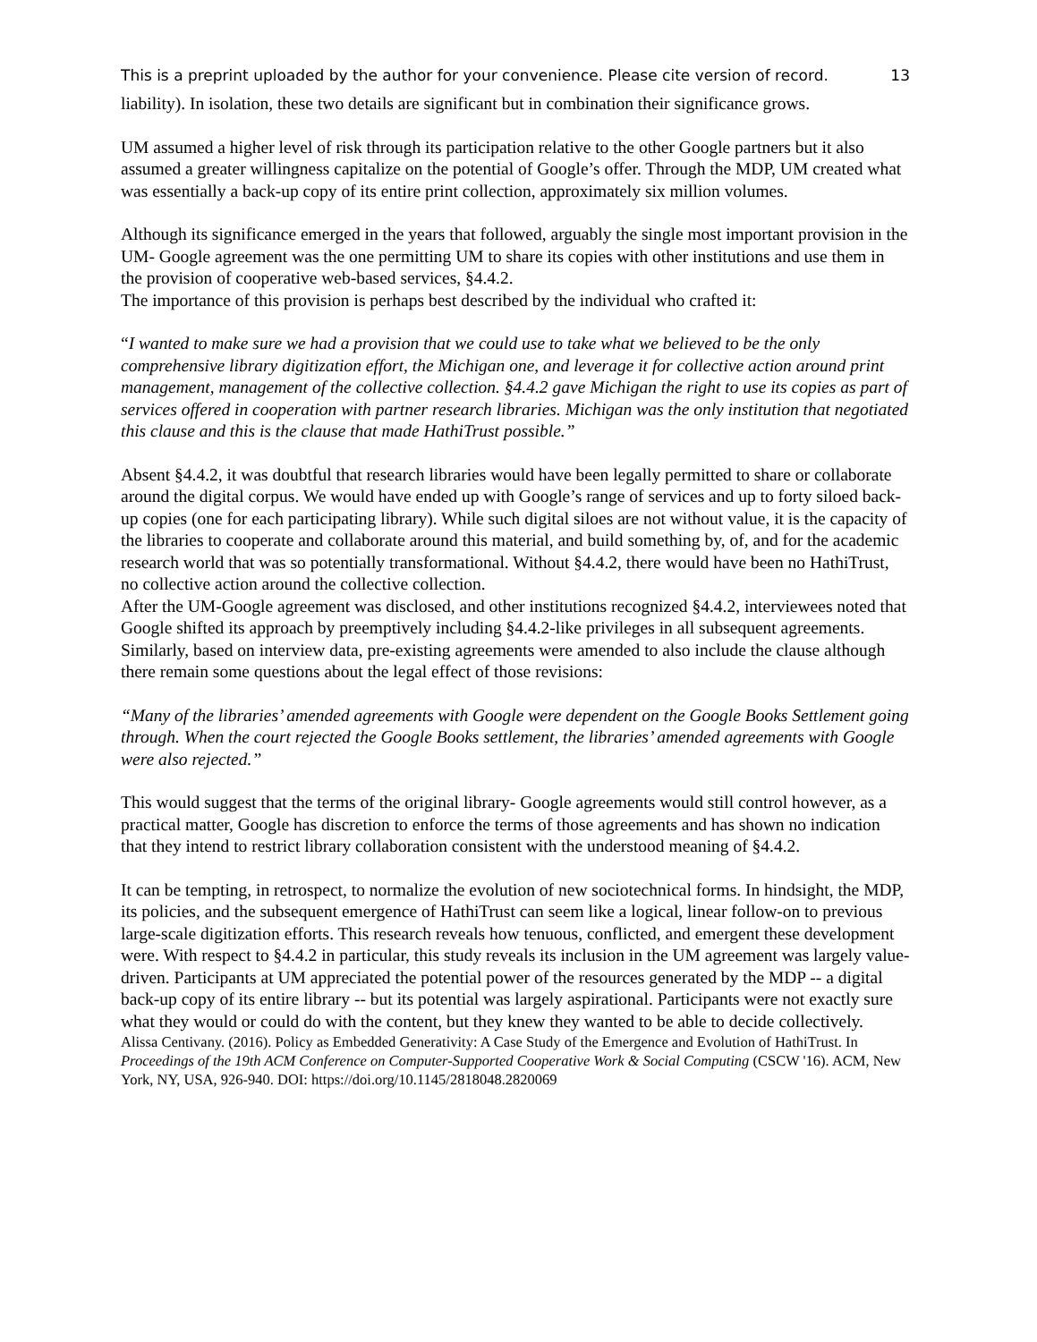This is a preprint uploaded by the author for your convenience. Please cite version of record. 13
liability). In isolation, these two details are significant but in combination their significance grows.
UM assumed a higher level of risk through its participation relative to the other Google partners but it also assumed a greater willingness capitalize on the potential of Google’s offer. Through the MDP, UM created what was essentially a back-up copy of its entire print collection, approximately six million volumes.
Although its significance emerged in the years that followed, arguably the single most important provision in the UM- Google agreement was the one permitting UM to share its copies with other institutions and use them in the provision of cooperative web-based services, §4.4.2.
The importance of this provision is perhaps best described by the individual who crafted it:
“I wanted to make sure we had a provision that we could use to take what we believed to be the only comprehensive library digitization effort, the Michigan one, and leverage it for collective action around print management, management of the collective collection. §4.4.2 gave Michigan the right to use its copies as part of services offered in cooperation with partner research libraries. Michigan was the only institution that negotiated this clause and this is the clause that made HathiTrust possible.”
Absent §4.4.2, it was doubtful that research libraries would have been legally permitted to share or collaborate around the digital corpus. We would have ended up with Google’s range of services and up to forty siloed back-up copies (one for each participating library). While such digital siloes are not without value, it is the capacity of the libraries to cooperate and collaborate around this material, and build something by, of, and for the academic research world that was so potentially transformational. Without §4.4.2, there would have been no HathiTrust, no collective action around the collective collection.
After the UM-Google agreement was disclosed, and other institutions recognized §4.4.2, interviewees noted that Google shifted its approach by preemptively including §4.4.2-like privileges in all subsequent agreements. Similarly, based on interview data, pre-existing agreements were amended to also include the clause although there remain some questions about the legal effect of those revisions:
“Many of the libraries’ amended agreements with Google were dependent on the Google Books Settlement going through. When the court rejected the Google Books settlement, the libraries’ amended agreements with Google were also rejected.”
This would suggest that the terms of the original library- Google agreements would still control however, as a practical matter, Google has discretion to enforce the terms of those agreements and has shown no indication that they intend to restrict library collaboration consistent with the understood meaning of §4.4.2.
It can be tempting, in retrospect, to normalize the evolution of new sociotechnical forms. In hindsight, the MDP, its policies, and the subsequent emergence of HathiTrust can seem like a logical, linear follow-on to previous large-scale digitization efforts. This research reveals how tenuous, conflicted, and emergent these development were. With respect to §4.4.2 in particular, this study reveals its inclusion in the UM agreement was largely value-driven. Participants at UM appreciated the potential power of the resources generated by the MDP -- a digital back-up copy of its entire library -- but its potential was largely aspirational. Participants were not exactly sure what they would or could do with the content, but they knew they wanted to be able to decide collectively.
Alissa Centivany. (2016). Policy as Embedded Generativity: A Case Study of the Emergence and Evolution of HathiTrust. In Proceedings of the 19th ACM Conference on Computer-Supported Cooperative Work & Social Computing (CSCW '16). ACM, New York, NY, USA, 926-940. DOI: https://doi.org/10.1145/2818048.2820069